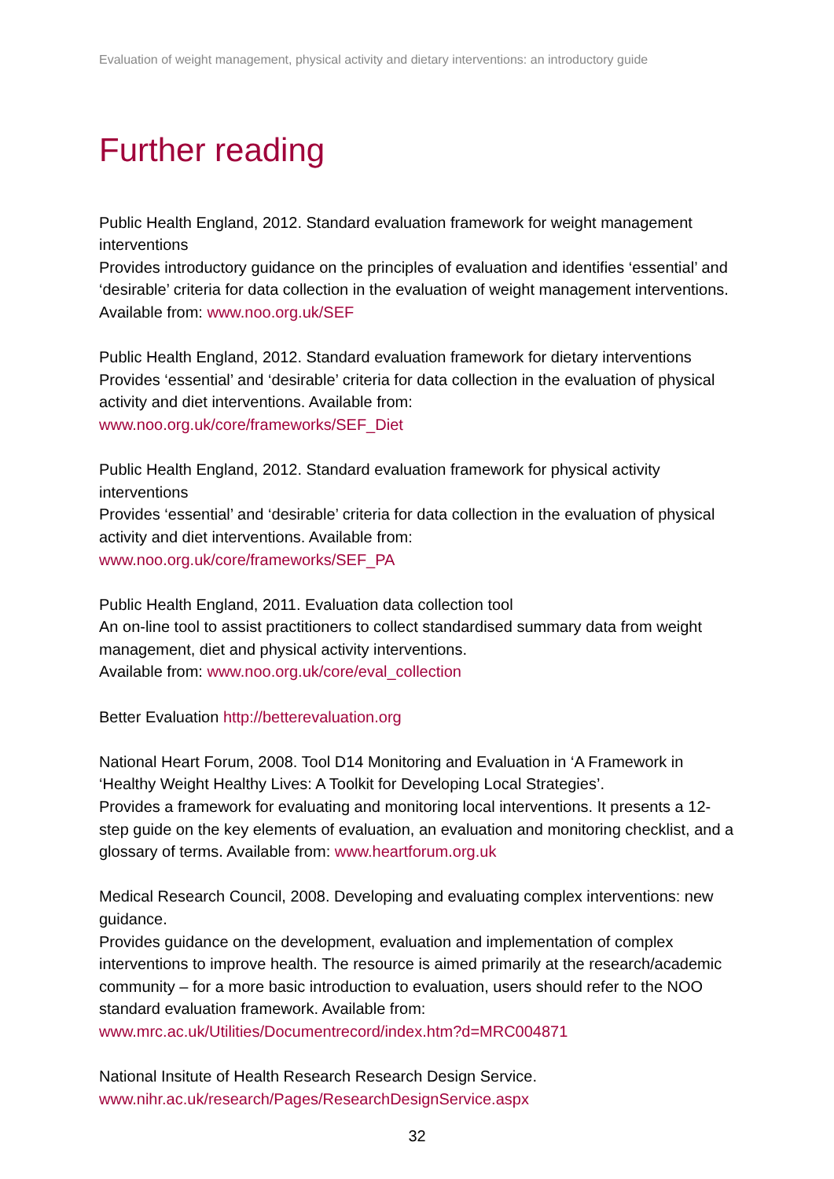Evaluation of weight management, physical activity and dietary interventions: an introductory guide
Further reading
Public Health England, 2012. Standard evaluation framework for weight management interventions
Provides introductory guidance on the principles of evaluation and identifies ‘essential’ and ‘desirable’ criteria for data collection in the evaluation of weight management interventions. Available from: www.noo.org.uk/SEF
Public Health England, 2012. Standard evaluation framework for dietary interventions
Provides ‘essential’ and ‘desirable’ criteria for data collection in the evaluation of physical activity and diet interventions. Available from:
www.noo.org.uk/core/frameworks/SEF_Diet
Public Health England, 2012. Standard evaluation framework for physical activity interventions
Provides ‘essential’ and ‘desirable’ criteria for data collection in the evaluation of physical activity and diet interventions. Available from:
www.noo.org.uk/core/frameworks/SEF_PA
Public Health England, 2011. Evaluation data collection tool
An on-line tool to assist practitioners to collect standardised summary data from weight management, diet and physical activity interventions.
Available from: www.noo.org.uk/core/eval_collection
Better Evaluation http://betterevaluation.org
National Heart Forum, 2008. Tool D14 Monitoring and Evaluation in ‘A Framework in ‘Healthy Weight Healthy Lives: A Toolkit for Developing Local Strategies’.
Provides a framework for evaluating and monitoring local interventions. It presents a 12-step guide on the key elements of evaluation, an evaluation and monitoring checklist, and a glossary of terms. Available from: www.heartforum.org.uk
Medical Research Council, 2008. Developing and evaluating complex interventions: new guidance.
Provides guidance on the development, evaluation and implementation of complex interventions to improve health. The resource is aimed primarily at the research/academic community – for a more basic introduction to evaluation, users should refer to the NOO standard evaluation framework. Available from:
www.mrc.ac.uk/Utilities/Documentrecord/index.htm?d=MRC004871
National Insitute of Health Research Research Design Service.
www.nihr.ac.uk/research/Pages/ResearchDesignService.aspx
32